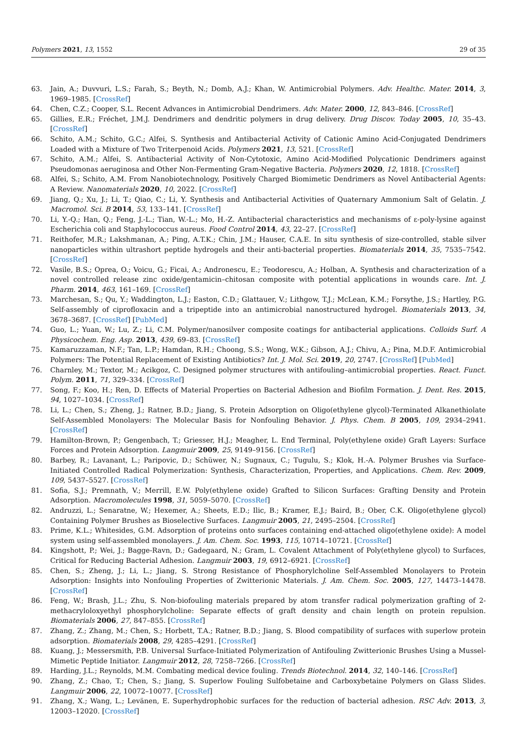Polymers 2021, 13, 1552 29 of 35
63. Jain, A.; Duvvuri, L.S.; Farah, S.; Beyth, N.; Domb, A.J.; Khan, W. Antimicrobial Polymers. Adv. Healthc. Mater. 2014, 3, 1969–1985. [CrossRef]
64. Chen, C.Z.; Cooper, S.L. Recent Advances in Antimicrobial Dendrimers. Adv. Mater. 2000, 12, 843–846. [CrossRef]
65. Gillies, E.R.; Fréchet, J.M.J. Dendrimers and dendritic polymers in drug delivery. Drug Discov. Today 2005, 10, 35–43. [CrossRef]
66. Schito, A.M.; Schito, G.C.; Alfei, S. Synthesis and Antibacterial Activity of Cationic Amino Acid-Conjugated Dendrimers Loaded with a Mixture of Two Triterpenoid Acids. Polymers 2021, 13, 521. [CrossRef]
67. Schito, A.M.; Alfei, S. Antibacterial Activity of Non-Cytotoxic, Amino Acid-Modified Polycationic Dendrimers against Pseudomonas aeruginosa and Other Non-Fermenting Gram-Negative Bacteria. Polymers 2020, 12, 1818. [CrossRef]
68. Alfei, S.; Schito, A.M. From Nanobiotechnology, Positively Charged Biomimetic Dendrimers as Novel Antibacterial Agents: A Review. Nanomaterials 2020, 10, 2022. [CrossRef]
69. Jiang, Q.; Xu, J.; Li, T.; Qiao, C.; Li, Y. Synthesis and Antibacterial Activities of Quaternary Ammonium Salt of Gelatin. J. Macromol. Sci. B 2014, 53, 133–141. [CrossRef]
70. Li, Y.-Q.; Han, Q.; Feng, J.-L.; Tian, W.-L.; Mo, H.-Z. Antibacterial characteristics and mechanisms of ε-poly-lysine against Escherichia coli and Staphylococcus aureus. Food Control 2014, 43, 22–27. [CrossRef]
71. Reithofer, M.R.; Lakshmanan, A.; Ping, A.T.K.; Chin, J.M.; Hauser, C.A.E. In situ synthesis of size-controlled, stable silver nanoparticles within ultrashort peptide hydrogels and their anti-bacterial properties. Biomaterials 2014, 35, 7535–7542. [CrossRef]
72. Vasile, B.S.; Oprea, O.; Voicu, G.; Ficai, A.; Andronescu, E.; Teodorescu, A.; Holban, A. Synthesis and characterization of a novel controlled release zinc oxide/gentamicin–chitosan composite with potential applications in wounds care. Int. J. Pharm. 2014, 463, 161–169. [CrossRef]
73. Marchesan, S.; Qu, Y.; Waddington, L.J.; Easton, C.D.; Glattauer, V.; Lithgow, T.J.; McLean, K.M.; Forsythe, J.S.; Hartley, P.G. Self-assembly of ciprofloxacin and a tripeptide into an antimicrobial nanostructured hydrogel. Biomaterials 2013, 34, 3678–3687. [CrossRef] [PubMed]
74. Guo, L.; Yuan, W.; Lu, Z.; Li, C.M. Polymer/nanosilver composite coatings for antibacterial applications. Colloids Surf. A Physicochem. Eng. Asp. 2013, 439, 69–83. [CrossRef]
75. Kamaruzzaman, N.F.; Tan, L.P.; Hamdan, R.H.; Choong, S.S.; Wong, W.K.; Gibson, A.J.; Chivu, A.; Pina, M.D.F. Antimicrobial Polymers: The Potential Replacement of Existing Antibiotics? Int. J. Mol. Sci. 2019, 20, 2747. [CrossRef] [PubMed]
76. Charnley, M.; Textor, M.; Acikgoz, C. Designed polymer structures with antifouling–antimicrobial properties. React. Funct. Polym. 2011, 71, 329–334. [CrossRef]
77. Song, F.; Koo, H.; Ren, D. Effects of Material Properties on Bacterial Adhesion and Biofilm Formation. J. Dent. Res. 2015, 94, 1027–1034. [CrossRef]
78. Li, L.; Chen, S.; Zheng, J.; Ratner, B.D.; Jiang, S. Protein Adsorption on Oligo(ethylene glycol)-Terminated Alkanethiolate Self-Assembled Monolayers: The Molecular Basis for Nonfouling Behavior. J. Phys. Chem. B 2005, 109, 2934–2941. [CrossRef]
79. Hamilton-Brown, P.; Gengenbach, T.; Griesser, H.J.; Meagher, L. End Terminal, Poly(ethylene oxide) Graft Layers: Surface Forces and Protein Adsorption. Langmuir 2009, 25, 9149–9156. [CrossRef]
80. Barbey, R.; Lavanant, L.; Paripovic, D.; Schüwer, N.; Sugnaux, C.; Tugulu, S.; Klok, H.-A. Polymer Brushes via Surface-Initiated Controlled Radical Polymerization: Synthesis, Characterization, Properties, and Applications. Chem. Rev. 2009, 109, 5437–5527. [CrossRef]
81. Sofia, S.J.; Premnath, V.; Merrill, E.W. Poly(ethylene oxide) Grafted to Silicon Surfaces: Grafting Density and Protein Adsorption. Macromolecules 1998, 31, 5059–5070. [CrossRef]
82. Andruzzi, L.; Senaratne, W.; Hexemer, A.; Sheets, E.D.; Ilic, B.; Kramer, E.J.; Baird, B.; Ober, C.K. Oligo(ethylene glycol) Containing Polymer Brushes as Bioselective Surfaces. Langmuir 2005, 21, 2495–2504. [CrossRef]
83. Prime, K.L.; Whitesides, G.M. Adsorption of proteins onto surfaces containing end-attached oligo(ethylene oxide): A model system using self-assembled monolayers. J. Am. Chem. Soc. 1993, 115, 10714–10721. [CrossRef]
84. Kingshott, P.; Wei, J.; Bagge-Ravn, D.; Gadegaard, N.; Gram, L. Covalent Attachment of Poly(ethylene glycol) to Surfaces, Critical for Reducing Bacterial Adhesion. Langmuir 2003, 19, 6912–6921. [CrossRef]
85. Chen, S.; Zheng, J.; Li, L.; Jiang, S. Strong Resistance of Phosphorylcholine Self-Assembled Monolayers to Protein Adsorption: Insights into Nonfouling Properties of Zwitterionic Materials. J. Am. Chem. Soc. 2005, 127, 14473–14478. [CrossRef]
86. Feng, W.; Brash, J.L.; Zhu, S. Non-biofouling materials prepared by atom transfer radical polymerization grafting of 2-methacryloloxyethyl phosphorylcholine: Separate effects of graft density and chain length on protein repulsion. Biomaterials 2006, 27, 847–855. [CrossRef]
87. Zhang, Z.; Zhang, M.; Chen, S.; Horbett, T.A.; Ratner, B.D.; Jiang, S. Blood compatibility of surfaces with superlow protein adsorption. Biomaterials 2008, 29, 4285–4291. [CrossRef]
88. Kuang, J.; Messersmith, P.B. Universal Surface-Initiated Polymerization of Antifouling Zwitterionic Brushes Using a Mussel-Mimetic Peptide Initiator. Langmuir 2012, 28, 7258–7266. [CrossRef]
89. Harding, J.L.; Reynolds, M.M. Combating medical device fouling. Trends Biotechnol. 2014, 32, 140–146. [CrossRef]
90. Zhang, Z.; Chao, T.; Chen, S.; Jiang, S. Superlow Fouling Sulfobetaine and Carboxybetaine Polymers on Glass Slides. Langmuir 2006, 22, 10072–10077. [CrossRef]
91. Zhang, X.; Wang, L.; Levänen, E. Superhydrophobic surfaces for the reduction of bacterial adhesion. RSC Adv. 2013, 3, 12003–12020. [CrossRef]